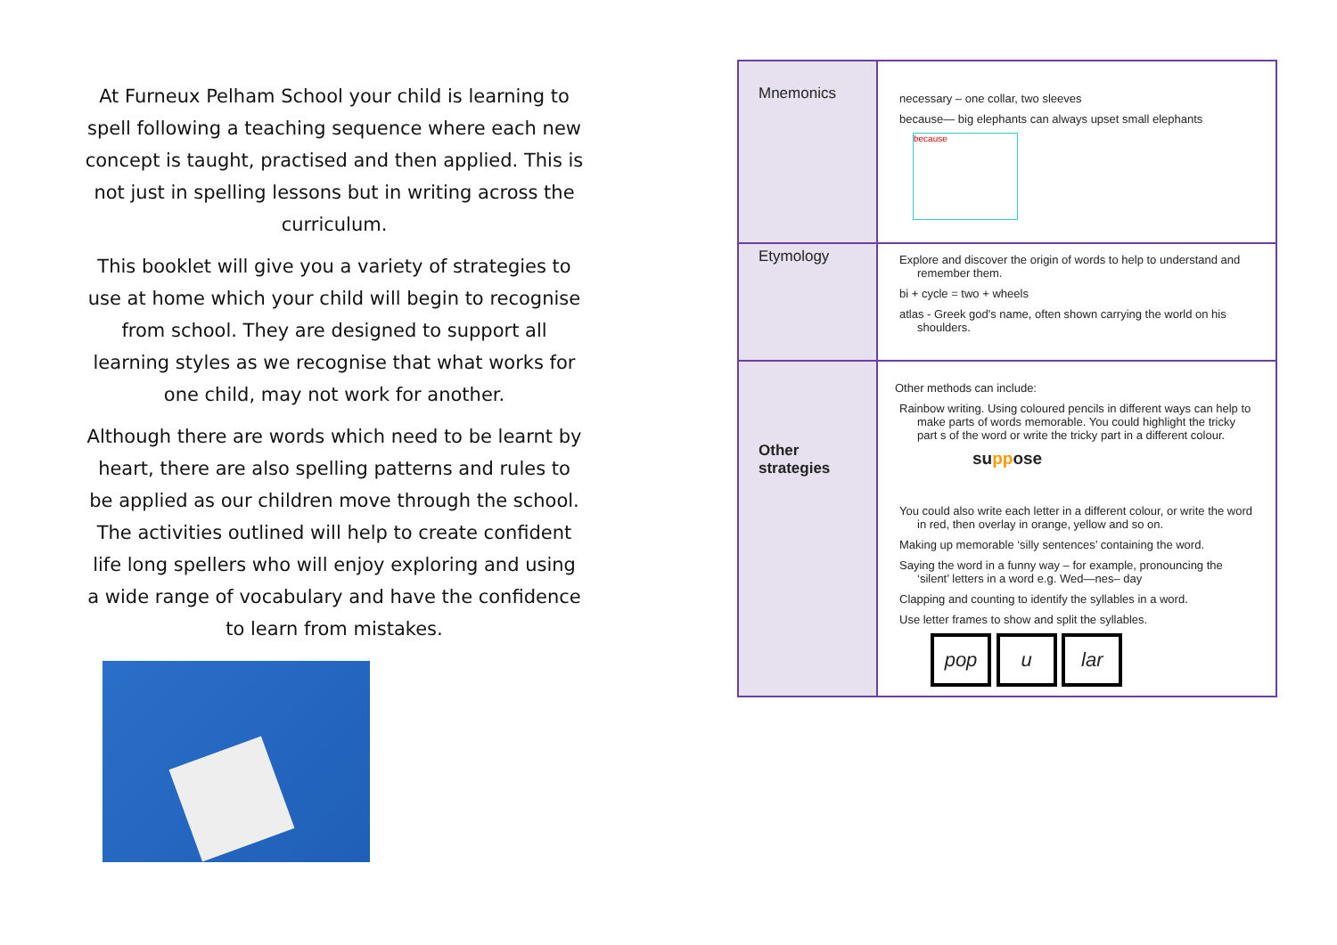At Furneux Pelham School your child is learning to spell following a teaching sequence where each new concept is taught, practised and then applied. This is not just in spelling lessons but in writing across the curriculum.
This booklet will give you a variety of strategies to use at home which your child will begin to recognise from school. They are designed to support all learning styles as we recognise that what works for one child, may not work for another.
Although there are words which need to be learnt by heart, there are also spelling patterns and rules to be applied as our children move through the school. The activities outlined will help to create confident life long spellers who will enjoy exploring and using a wide range of vocabulary and have the confidence to learn from mistakes.
| Mnemonics | necessary – one collar, two sleeves because— big elephants can always upset small elephants because |
| Etymology | Explore and discover the origin of words to help to understand and remember them. bi + cycle = two + wheels atlas - Greek god's name, often shown carrying the world on his shoulders. |
| Other strategies | Other methods can include: Rainbow writing. Using coloured pencils in different ways can help to make parts of words memorable. You could highlight the tricky part s of the word or write the tricky part in a different colour. su pp ose You could also write each letter in a different colour, or write the word in red, then overlay in orange, yellow and so on. Making up memorable ‘silly sentences’ containing the word. Saying the word in a funny way – for example, pronouncing the ‘silent’ letters in a word e.g. Wed—nes– day Clapping and counting to identify the syllables in a word. Use letter frames to show and split the syllables. pop u lar |